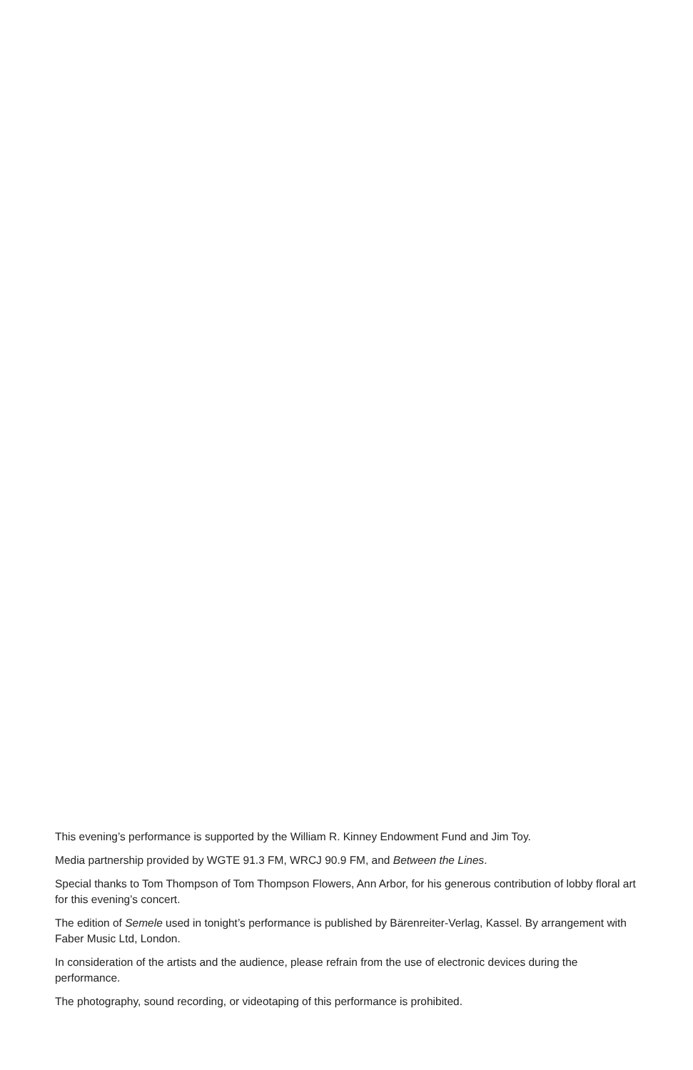This evening’s performance is supported by the William R. Kinney Endowment Fund and Jim Toy.
Media partnership provided by WGTE 91.3 FM, WRCJ 90.9 FM, and Between the Lines.
Special thanks to Tom Thompson of Tom Thompson Flowers, Ann Arbor, for his generous contribution of lobby floral art for this evening’s concert.
The edition of Semele used in tonight’s performance is published by Bärenreiter-Verlag, Kassel. By arrangement with Faber Music Ltd, London.
In consideration of the artists and the audience, please refrain from the use of electronic devices during the performance.
The photography, sound recording, or videotaping of this performance is prohibited.